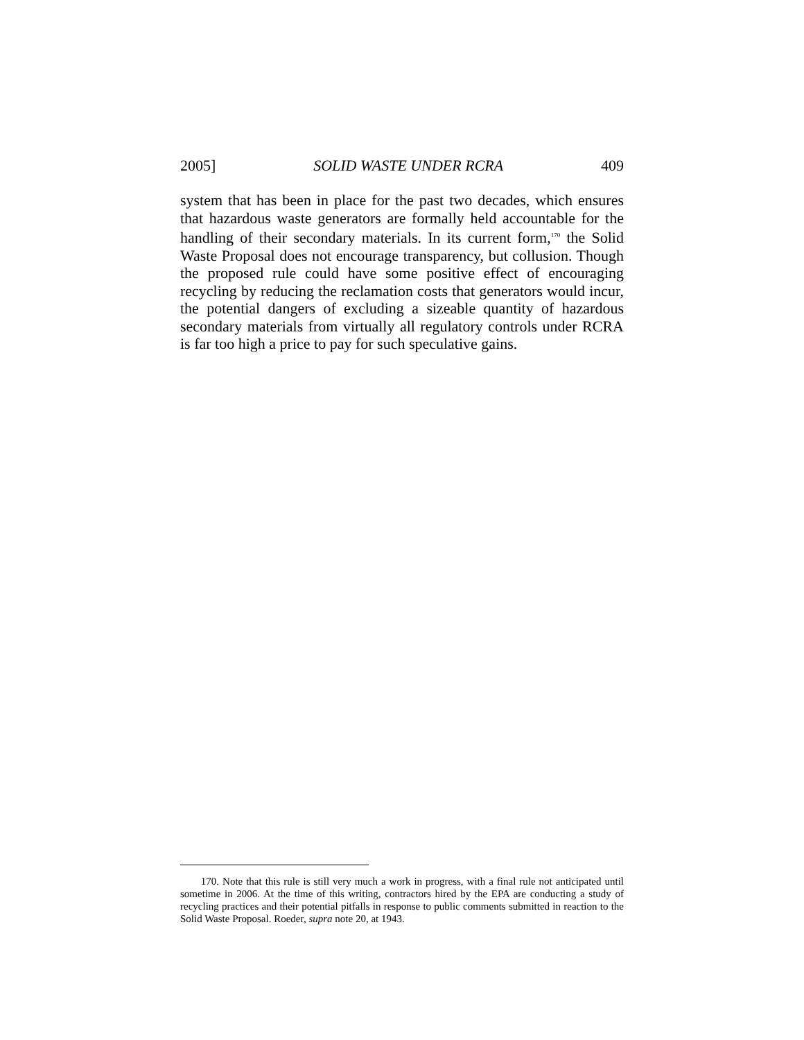2005] SOLID WASTE UNDER RCRA 409
system that has been in place for the past two decades, which ensures that hazardous waste generators are formally held accountable for the handling of their secondary materials. In its current form,<sup>170</sup> the Solid Waste Proposal does not encourage transparency, but collusion. Though the proposed rule could have some positive effect of encouraging recycling by reducing the reclamation costs that generators would incur, the potential dangers of excluding a sizeable quantity of hazardous secondary materials from virtually all regulatory controls under RCRA is far too high a price to pay for such speculative gains.
170. Note that this rule is still very much a work in progress, with a final rule not anticipated until sometime in 2006. At the time of this writing, contractors hired by the EPA are conducting a study of recycling practices and their potential pitfalls in response to public comments submitted in reaction to the Solid Waste Proposal. Roeder, supra note 20, at 1943.